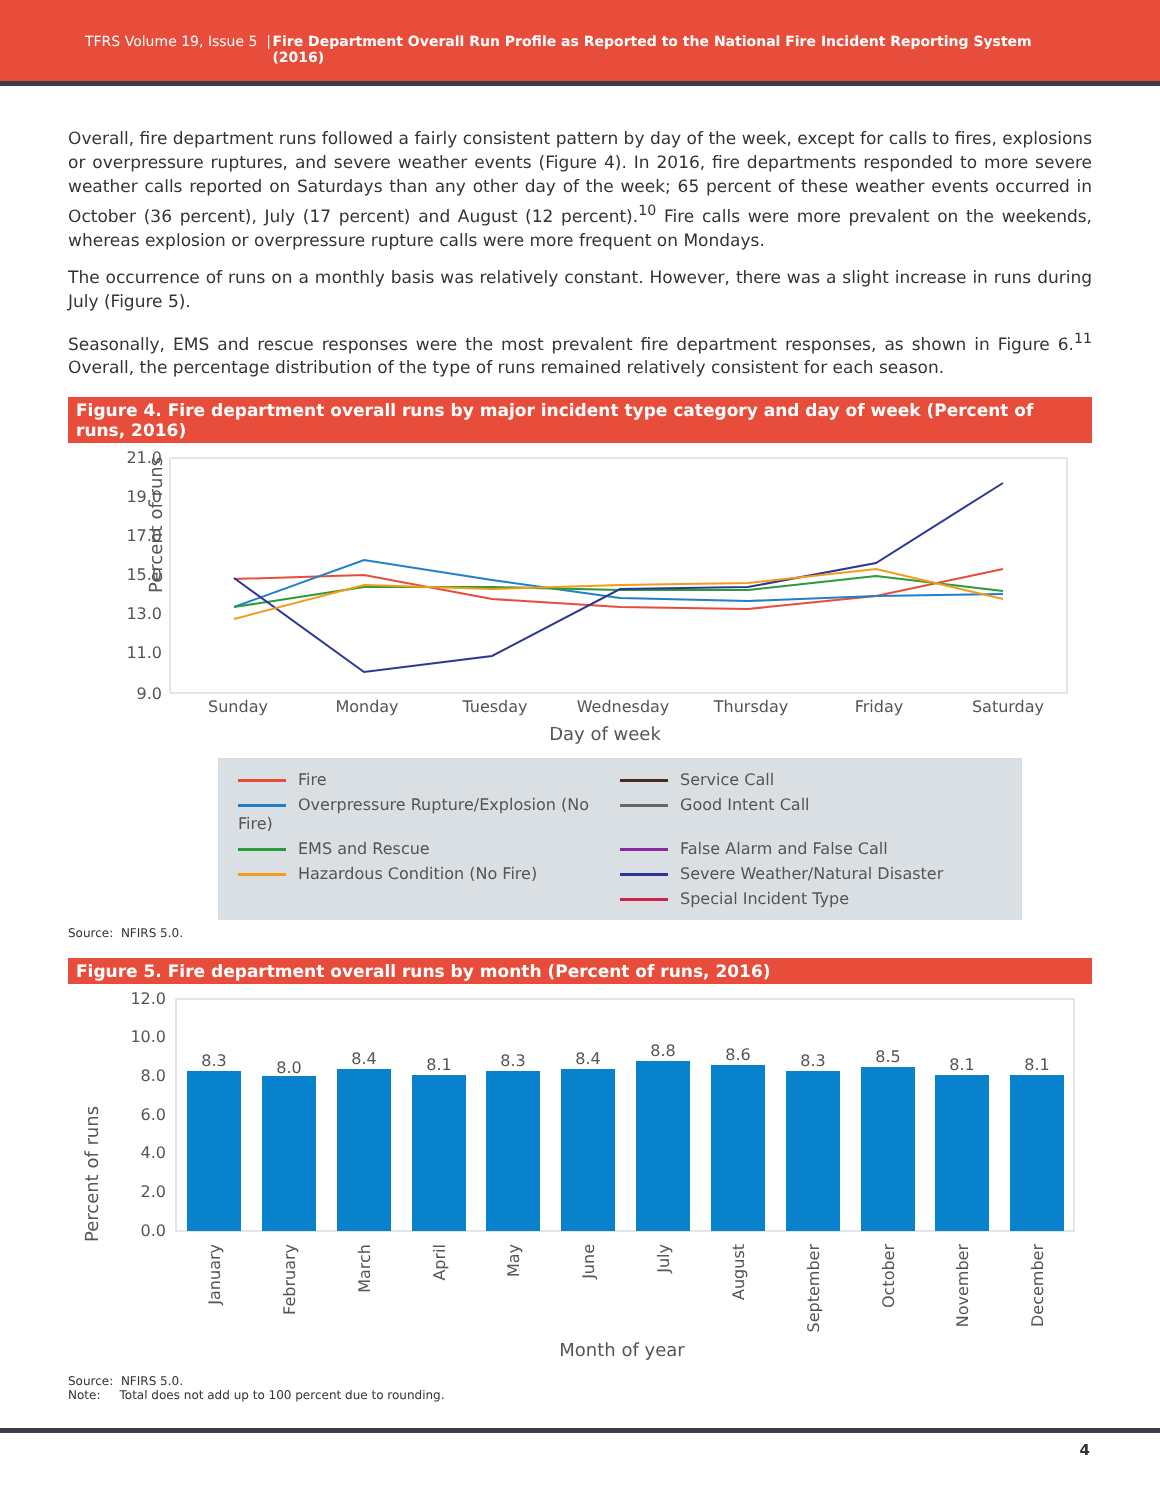TFRS Volume 19, Issue 5 | Fire Department Overall Run Profile as Reported to the National Fire Incident Reporting System (2016)
Overall, fire department runs followed a fairly consistent pattern by day of the week, except for calls to fires, explosions or overpressure ruptures, and severe weather events (Figure 4). In 2016, fire departments responded to more severe weather calls reported on Saturdays than any other day of the week; 65 percent of these weather events occurred in October (36 percent), July (17 percent) and August (12 percent).<sup>10</sup> Fire calls were more prevalent on the weekends, whereas explosion or overpressure rupture calls were more frequent on Mondays.
The occurrence of runs on a monthly basis was relatively constant. However, there was a slight increase in runs during July (Figure 5).
Seasonally, EMS and rescue responses were the most prevalent fire department responses, as shown in Figure 6.<sup>11</sup> Overall, the percentage distribution of the type of runs remained relatively consistent for each season.
Figure 4. Fire department overall runs by major incident type category and day of week (Percent of runs, 2016)
Percent of runs
21.0
19.0
17.0
15.0
13.0
11.0
9.0
Sunday
Monday
Tuesday
Wednesday
Thursday
Friday
Saturday
Day of week
Fire
Service Call
Overpressure Rupture/Explosion (No Fire)
Good Intent Call
EMS and Rescue
False Alarm and False Call
Hazardous Condition (No Fire)
Severe Weather/Natural Disaster
Special Incident Type
Source: NFIRS 5.0.
Figure 5. Fire department overall runs by month (Percent of runs, 2016)
Percent of runs
12.0
10.0
8.0
6.0
4.0
2.0
0.0
8.3
8.0
8.4
8.1
8.3
8.4
8.8
8.6
8.3
8.5
8.1
8.1
January
February
March
April
May
June
July
August
September
October
November
December
Month of year
Source: NFIRS 5.0.
Note: Total does not add up to 100 percent due to rounding.
4